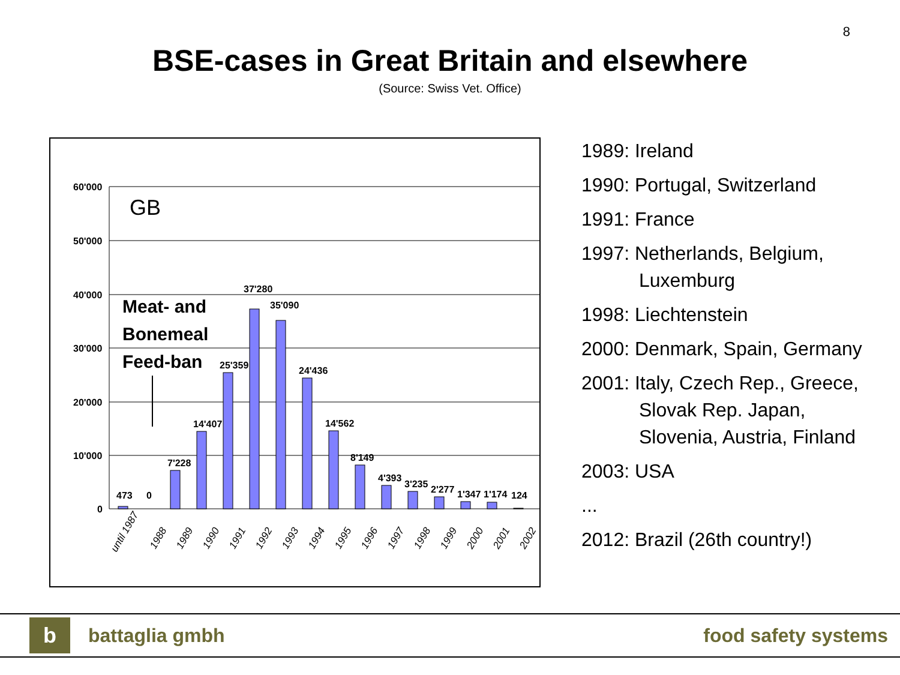8
BSE-cases in Great Britain and elsewhere
(Source: Swiss Vet. Office)
60'000
50'000
40'000
30'000
20'000
10'000
0
GB
Meat- and
Bonemeal
Feed-ban
473
0
7'228
14'407
25'359
37'280
35'090
24'436
14'562
8'149
4'393
3'235
2'277
1'347
1'174
124
until 1987
1988
1989
1990
1991
1992
1993
1994
1995
1996
1997
1998
1999
2000
2001
2002
1989: Ireland
1990: Portugal, Switzerland
1991: France
1997: Netherlands, Belgium,
Luxemburg
1998: Liechtenstein
2000: Denmark, Spain, Germany
2001: Italy, Czech Rep., Greece,
Slovak Rep. Japan,
Slovenia, Austria, Finland
2003: USA
...
2012: Brazil (26th country!)
b
battaglia gmbh food safety systems